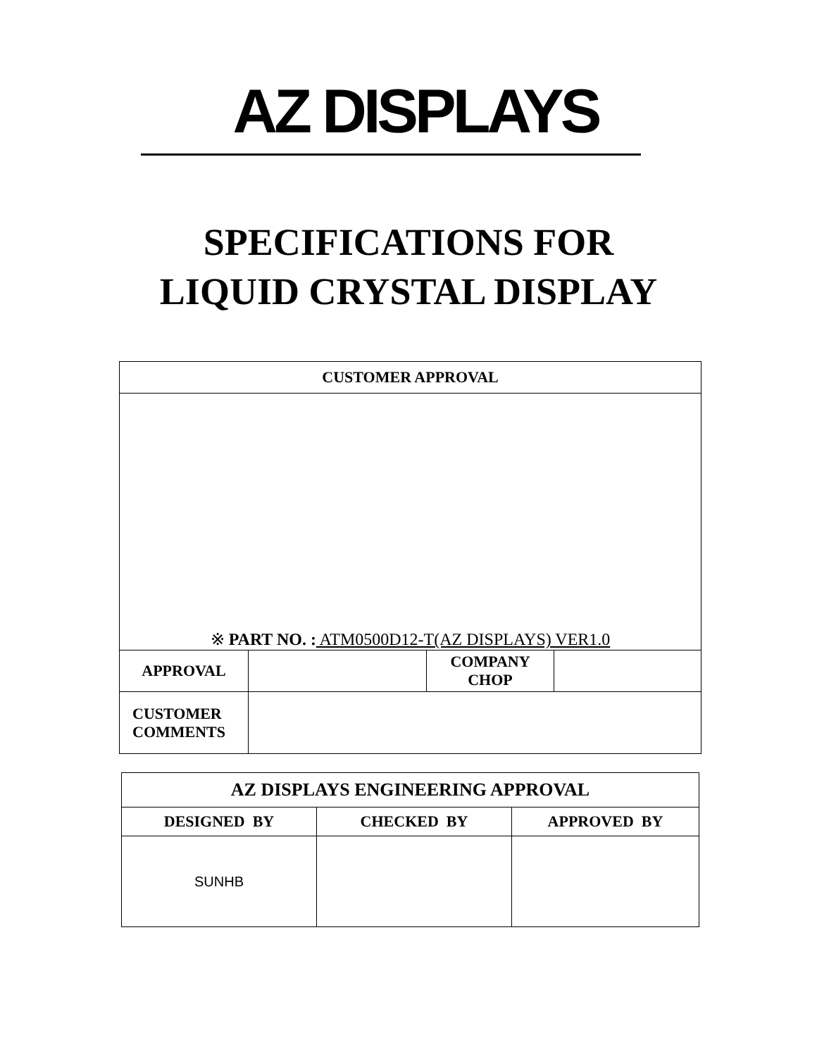AZ DISPLAYS
SPECIFICATIONS FOR
LIQUID CRYSTAL DISPLAY
| CUSTOMER APPROVAL | | | |
| ※ PART NO. : ATM0500D12-T(AZ DISPLAYS) VER1.0 | | | |
| APPROVAL | | COMPANY CHOP | |
| CUSTOMER COMMENTS | | | |
| AZ DISPLAYS ENGINEERING APPROVAL | | |
| DESIGNED BY | CHECKED BY | APPROVED BY |
| SUNHB | | |